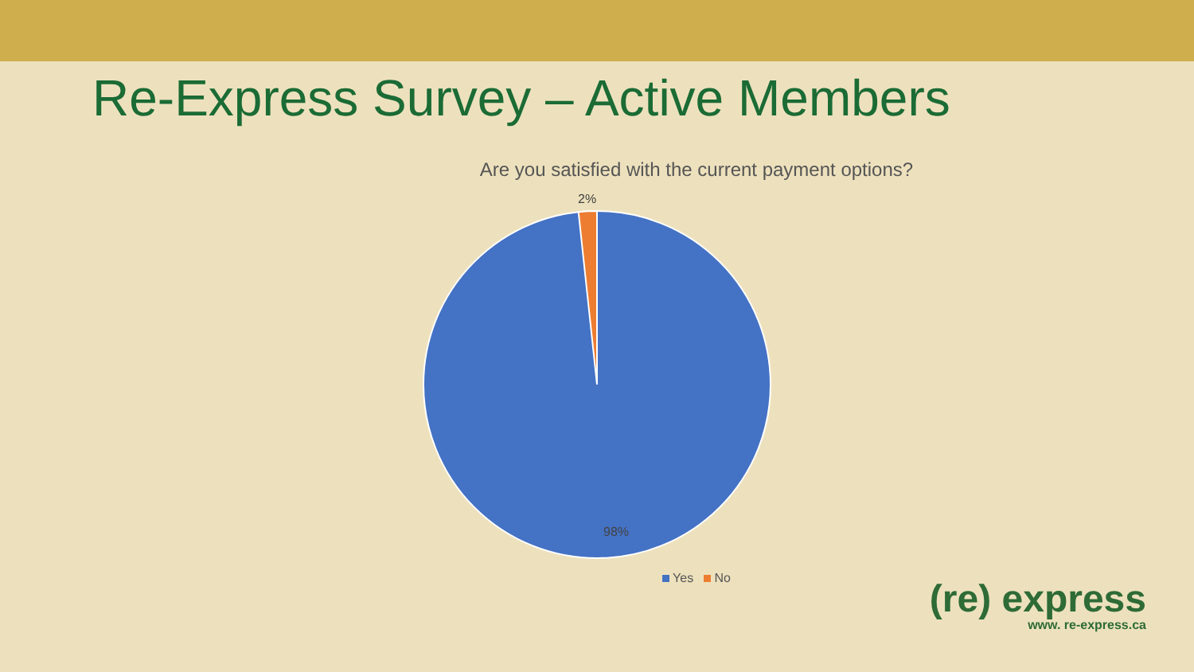Re-Express Survey – Active Members
Are you satisfied with the current payment options?
2%
98%
Yes No
(re) express
www. re-express.ca